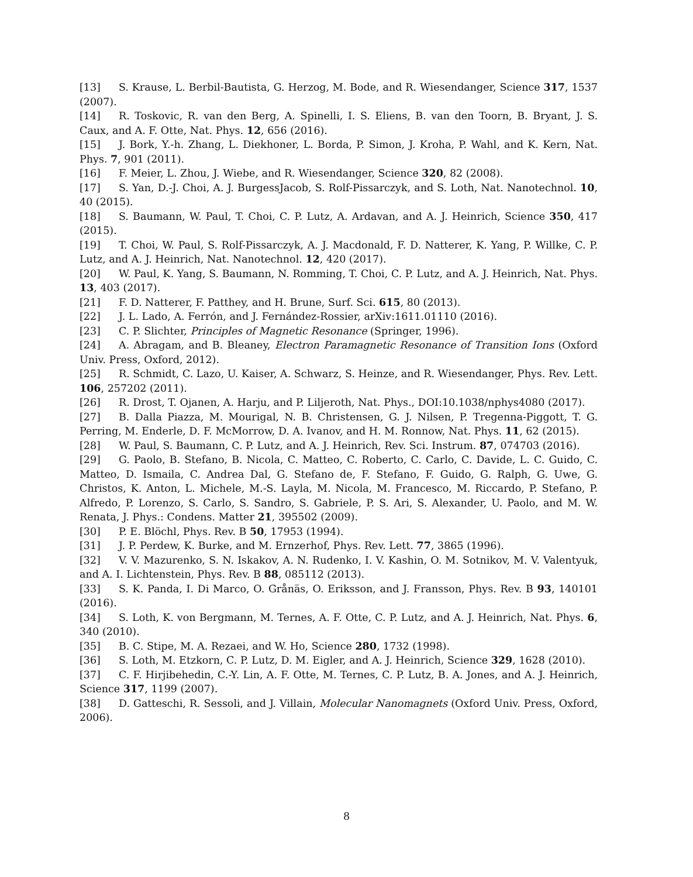[13] S. Krause, L. Berbil-Bautista, G. Herzog, M. Bode, and R. Wiesendanger, Science 317, 1537 (2007).
[14] R. Toskovic, R. van den Berg, A. Spinelli, I. S. Eliens, B. van den Toorn, B. Bryant, J. S. Caux, and A. F. Otte, Nat. Phys. 12, 656 (2016).
[15] J. Bork, Y.-h. Zhang, L. Diekhoner, L. Borda, P. Simon, J. Kroha, P. Wahl, and K. Kern, Nat. Phys. 7, 901 (2011).
[16] F. Meier, L. Zhou, J. Wiebe, and R. Wiesendanger, Science 320, 82 (2008).
[17] S. Yan, D.-J. Choi, A. J. BurgessJacob, S. Rolf-Pissarczyk, and S. Loth, Nat. Nanotechnol. 10, 40 (2015).
[18] S. Baumann, W. Paul, T. Choi, C. P. Lutz, A. Ardavan, and A. J. Heinrich, Science 350, 417 (2015).
[19] T. Choi, W. Paul, S. Rolf-Pissarczyk, A. J. Macdonald, F. D. Natterer, K. Yang, P. Willke, C. P. Lutz, and A. J. Heinrich, Nat. Nanotechnol. 12, 420 (2017).
[20] W. Paul, K. Yang, S. Baumann, N. Romming, T. Choi, C. P. Lutz, and A. J. Heinrich, Nat. Phys. 13, 403 (2017).
[21] F. D. Natterer, F. Patthey, and H. Brune, Surf. Sci. 615, 80 (2013).
[22] J. L. Lado, A. Ferrón, and J. Fernández-Rossier, arXiv:1611.01110 (2016).
[23] C. P. Slichter, Principles of Magnetic Resonance (Springer, 1996).
[24] A. Abragam, and B. Bleaney, Electron Paramagnetic Resonance of Transition Ions (Oxford Univ. Press, Oxford, 2012).
[25] R. Schmidt, C. Lazo, U. Kaiser, A. Schwarz, S. Heinze, and R. Wiesendanger, Phys. Rev. Lett. 106, 257202 (2011).
[26] R. Drost, T. Ojanen, A. Harju, and P. Liljeroth, Nat. Phys., DOI:10.1038/nphys4080 (2017).
[27] B. Dalla Piazza, M. Mourigal, N. B. Christensen, G. J. Nilsen, P. Tregenna-Piggott, T. G. Perring, M. Enderle, D. F. McMorrow, D. A. Ivanov, and H. M. Ronnow, Nat. Phys. 11, 62 (2015).
[28] W. Paul, S. Baumann, C. P. Lutz, and A. J. Heinrich, Rev. Sci. Instrum. 87, 074703 (2016).
[29] G. Paolo, B. Stefano, B. Nicola, C. Matteo, C. Roberto, C. Carlo, C. Davide, L. C. Guido, C. Matteo, D. Ismaila, C. Andrea Dal, G. Stefano de, F. Stefano, F. Guido, G. Ralph, G. Uwe, G. Christos, K. Anton, L. Michele, M.-S. Layla, M. Nicola, M. Francesco, M. Riccardo, P. Stefano, P. Alfredo, P. Lorenzo, S. Carlo, S. Sandro, S. Gabriele, P. S. Ari, S. Alexander, U. Paolo, and M. W. Renata, J. Phys.: Condens. Matter 21, 395502 (2009).
[30] P. E. Blöchl, Phys. Rev. B 50, 17953 (1994).
[31] J. P. Perdew, K. Burke, and M. Ernzerhof, Phys. Rev. Lett. 77, 3865 (1996).
[32] V. V. Mazurenko, S. N. Iskakov, A. N. Rudenko, I. V. Kashin, O. M. Sotnikov, M. V. Valentyuk, and A. I. Lichtenstein, Phys. Rev. B 88, 085112 (2013).
[33] S. K. Panda, I. Di Marco, O. Grånäs, O. Eriksson, and J. Fransson, Phys. Rev. B 93, 140101 (2016).
[34] S. Loth, K. von Bergmann, M. Ternes, A. F. Otte, C. P. Lutz, and A. J. Heinrich, Nat. Phys. 6, 340 (2010).
[35] B. C. Stipe, M. A. Rezaei, and W. Ho, Science 280, 1732 (1998).
[36] S. Loth, M. Etzkorn, C. P. Lutz, D. M. Eigler, and A. J. Heinrich, Science 329, 1628 (2010).
[37] C. F. Hirjibehedin, C.-Y. Lin, A. F. Otte, M. Ternes, C. P. Lutz, B. A. Jones, and A. J. Heinrich, Science 317, 1199 (2007).
[38] D. Gatteschi, R. Sessoli, and J. Villain, Molecular Nanomagnets (Oxford Univ. Press, Oxford, 2006).
8